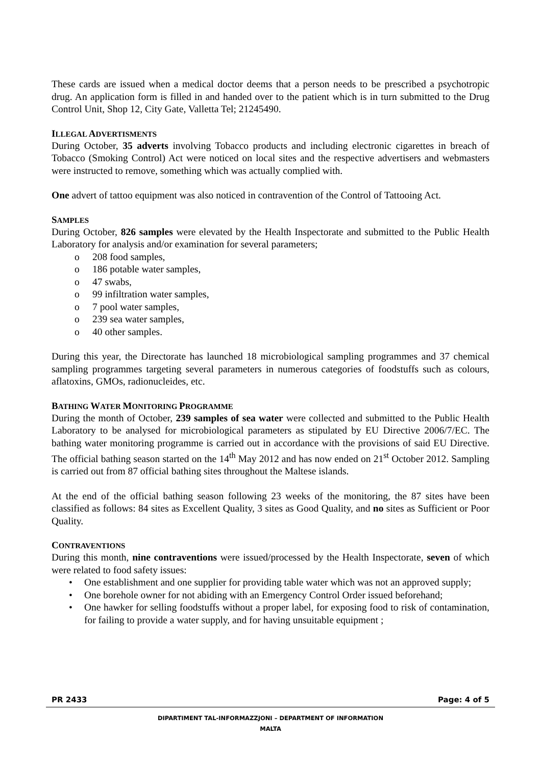These cards are issued when a medical doctor deems that a person needs to be prescribed a psychotropic drug. An application form is filled in and handed over to the patient which is in turn submitted to the Drug Control Unit, Shop 12, City Gate, Valletta Tel; 21245490.
ILLEGAL ADVERTISMENTS
During October, 35 adverts involving Tobacco products and including electronic cigarettes in breach of Tobacco (Smoking Control) Act were noticed on local sites and the respective advertisers and webmasters were instructed to remove, something which was actually complied with.
One advert of tattoo equipment was also noticed in contravention of the Control of Tattooing Act.
SAMPLES
During October, 826 samples were elevated by the Health Inspectorate and submitted to the Public Health Laboratory for analysis and/or examination for several parameters;
208 food samples,
186 potable water samples,
47 swabs,
99 infiltration water samples,
7 pool water samples,
239 sea water samples,
40 other samples.
During this year, the Directorate has launched 18 microbiological sampling programmes and 37 chemical sampling programmes targeting several parameters in numerous categories of foodstuffs such as colours, aflatoxins, GMOs, radionucleides, etc.
BATHING WATER MONITORING PROGRAMME
During the month of October, 239 samples of sea water were collected and submitted to the Public Health Laboratory to be analysed for microbiological parameters as stipulated by EU Directive 2006/7/EC. The bathing water monitoring programme is carried out in accordance with the provisions of said EU Directive. The official bathing season started on the 14<sup>th</sup> May 2012 and has now ended on 21<sup>st</sup> October 2012. Sampling is carried out from 87 official bathing sites throughout the Maltese islands.
At the end of the official bathing season following 23 weeks of the monitoring, the 87 sites have been classified as follows: 84 sites as Excellent Quality, 3 sites as Good Quality, and no sites as Sufficient or Poor Quality.
CONTRAVENTIONS
During this month, nine contraventions were issued/processed by the Health Inspectorate, seven of which were related to food safety issues:
One establishment and one supplier for providing table water which was not an approved supply;
One borehole owner for not abiding with an Emergency Control Order issued beforehand;
One hawker for selling foodstuffs without a proper label, for exposing food to risk of contamination, for failing to provide a water supply, and for having unsuitable equipment ;
PR 2433 Page: 4 of 5
DIPARTIMENT TAL-INFORMAZZJONI – DEPARTMENT OF INFORMATION
MALTA